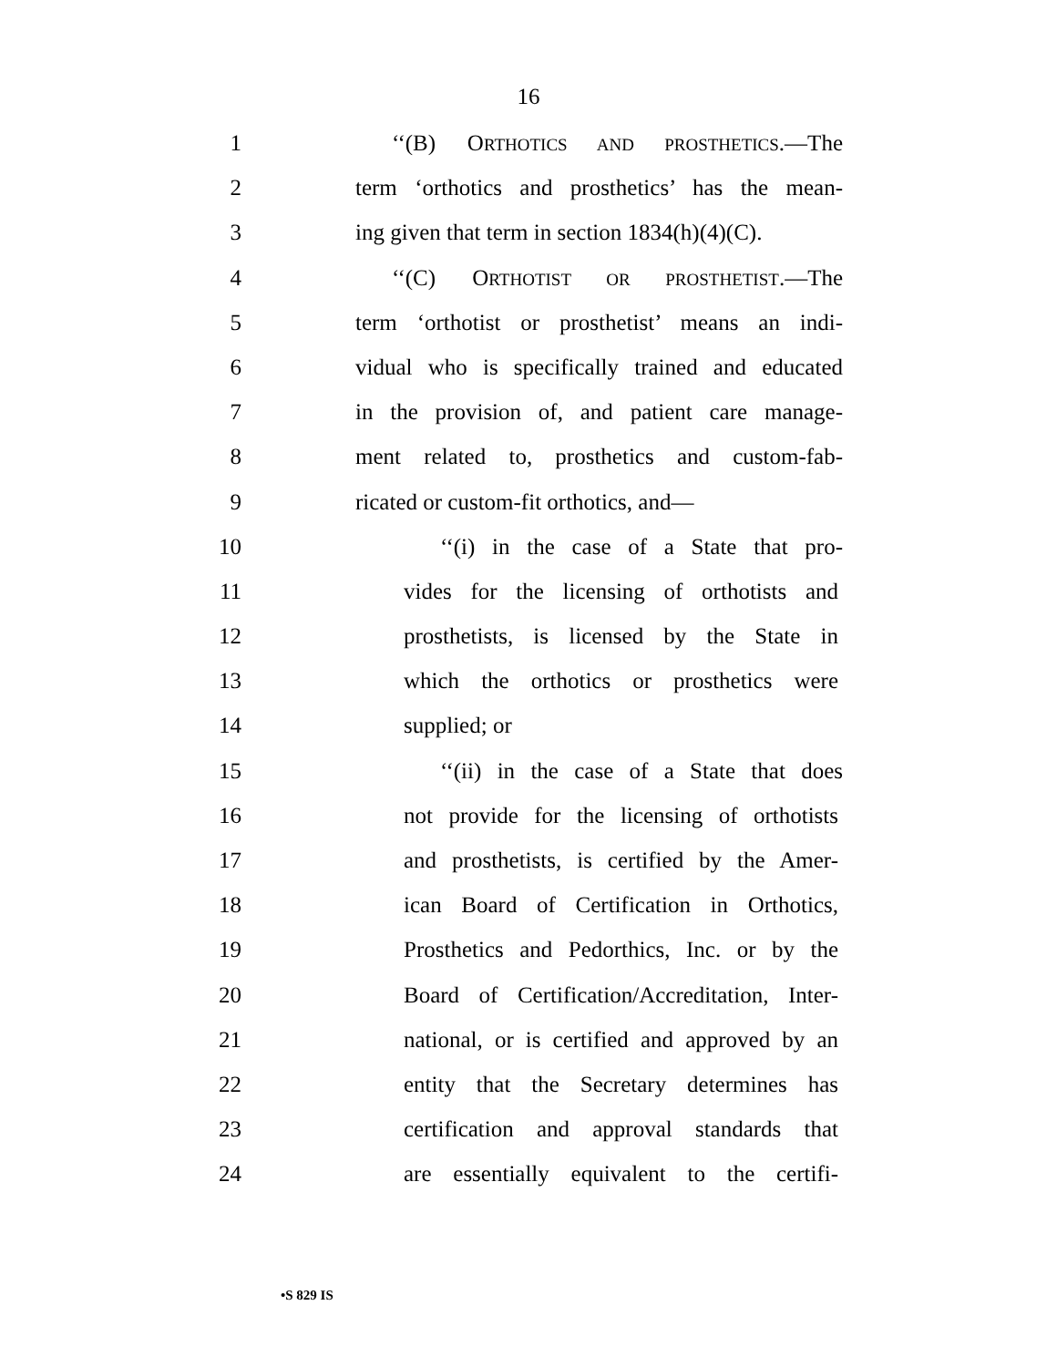16
1 ‘‘(B) ORTHOTICS AND PROSTHETICS.—The
2 term ‘orthotics and prosthetics’ has the mean-
3 ing given that term in section 1834(h)(4)(C).
4 ‘‘(C) ORTHOTIST OR PROSTHETIST.—The
5 term ‘orthotist or prosthetist’ means an indi-
6 vidual who is specifically trained and educated
7 in the provision of, and patient care manage-
8 ment related to, prosthetics and custom-fab-
9 ricated or custom-fit orthotics, and—
10 ‘‘(i) in the case of a State that pro-
11 vides for the licensing of orthotists and
12 prosthetists, is licensed by the State in
13 which the orthotics or prosthetics were
14 supplied; or
15 ‘‘(ii) in the case of a State that does
16 not provide for the licensing of orthotists
17 and prosthetists, is certified by the Amer-
18 ican Board of Certification in Orthotics,
19 Prosthetics and Pedorthics, Inc. or by the
20 Board of Certification/Accreditation, Inter-
21 national, or is certified and approved by an
22 entity that the Secretary determines has
23 certification and approval standards that
24 are essentially equivalent to the certifi-
•S 829 IS